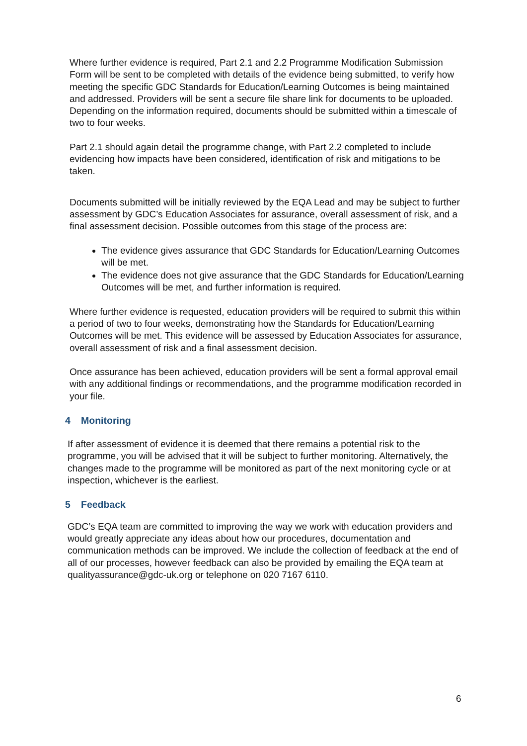Where further evidence is required, Part 2.1 and 2.2 Programme Modification Submission Form will be sent to be completed with details of the evidence being submitted, to verify how meeting the specific GDC Standards for Education/Learning Outcomes is being maintained and addressed. Providers will be sent a secure file share link for documents to be uploaded. Depending on the information required, documents should be submitted within a timescale of two to four weeks.
Part 2.1 should again detail the programme change, with Part 2.2 completed to include evidencing how impacts have been considered, identification of risk and mitigations to be taken.
Documents submitted will be initially reviewed by the EQA Lead and may be subject to further assessment by GDC’s Education Associates for assurance, overall assessment of risk, and a final assessment decision. Possible outcomes from this stage of the process are:
The evidence gives assurance that GDC Standards for Education/Learning Outcomes will be met.
The evidence does not give assurance that the GDC Standards for Education/Learning Outcomes will be met, and further information is required.
Where further evidence is requested, education providers will be required to submit this within a period of two to four weeks, demonstrating how the Standards for Education/Learning Outcomes will be met. This evidence will be assessed by Education Associates for assurance, overall assessment of risk and a final assessment decision.
Once assurance has been achieved, education providers will be sent a formal approval email with any additional findings or recommendations, and the programme modification recorded in your file.
4 Monitoring
If after assessment of evidence it is deemed that there remains a potential risk to the programme, you will be advised that it will be subject to further monitoring. Alternatively, the changes made to the programme will be monitored as part of the next monitoring cycle or at inspection, whichever is the earliest.
5 Feedback
GDC’s EQA team are committed to improving the way we work with education providers and would greatly appreciate any ideas about how our procedures, documentation and communication methods can be improved. We include the collection of feedback at the end of all of our processes, however feedback can also be provided by emailing the EQA team at qualityassurance@gdc-uk.org or telephone on 020 7167 6110.
6